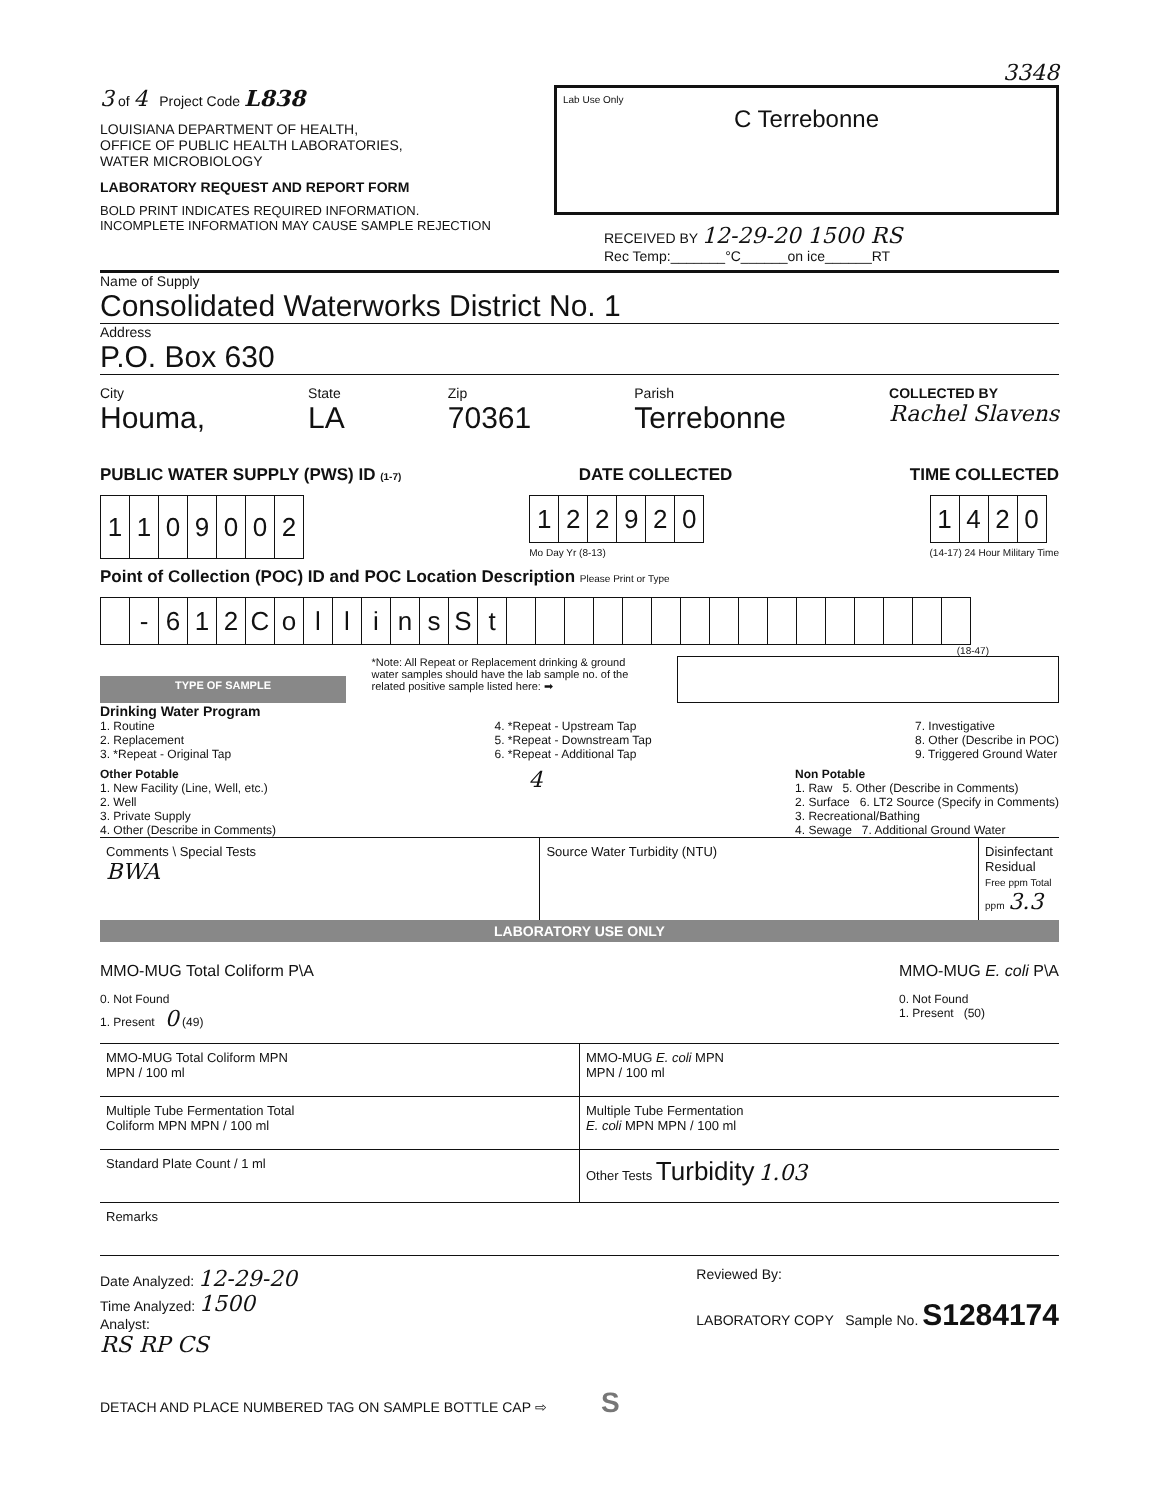3348
3 of 4 Project Code L838
LOUISIANA DEPARTMENT OF HEALTH,
OFFICE OF PUBLIC HEALTH LABORATORIES,
WATER MICROBIOLOGY
LABORATORY REQUEST AND REPORT FORM
BOLD PRINT INDICATES REQUIRED INFORMATION.
INCOMPLETE INFORMATION MAY CAUSE SAMPLE REJECTION
Lab Use Only
C Terrebonne
RECEIVED BY 12-29-20 1500 RS
Rec Temp:_______°C______on ice______RT
Name of Supply
Consolidated Waterworks District No. 1
Address
P.O. Box 630
City
Houma,
State
LA
Zip
70361
Parish
Terrebonne
COLLECTED BY
Rachel Slavens
PUBLIC WATER SUPPLY (PWS) ID (1-7) DATE COLLECTED TIME COLLECTED
| 1 | 1 | 0 | 9 | 0 | 0 | 2 |
| 1 | 2 | 2 | 9 | 2 | 0 |
Mo Day Yr (8-13)
| 1 | 4 | 2 | 0 |
(14-17) 24 Hour Military Time
Point of Collection (POC) ID and POC Location Description Please Print or Type
| | - | 6 | 1 | 2 | C | o | l | l | i | n | s | S | t | | | | | | | | | | | | | | | | |
(18-47)
TYPE OF SAMPLE
*Note: All Repeat or Replacement drinking & ground water samples should have the lab sample no. of the related positive sample listed here: ➡
Drinking Water Program
1. Routine
2. Replacement
3. *Repeat - Original Tap
4. *Repeat - Upstream Tap
5. *Repeat - Downstream Tap
6. *Repeat - Additional Tap
7. Investigative
8. Other (Describe in POC)
9. Triggered Ground Water
Other Potable
1. New Facility (Line, Well, etc.)
2. Well
3. Private Supply
4. Other (Describe in Comments)
4
Non Potable
1. Raw 5. Other (Describe in Comments)
2. Surface 6. LT2 Source (Specify in Comments)
3. Recreational/Bathing
4. Sewage 7. Additional Ground Water
| Comments \ Special Tests BWA | Source Water Turbidity (NTU) | Disinfectant Residual Free ppm Total ppm 3.3 |
LABORATORY USE ONLY
MMO-MUG Total Coliform P\A
0. Not Found
1. Present 0 (49)
MMO-MUG E. coli P\A
0. Not Found
1. Present (50)
| MMO-MUG Total Coliform MPN MPN / 100 ml | MMO-MUG E. coli MPN MPN / 100 ml |
| Multiple Tube Fermentation Total Coliform MPN MPN / 100 ml | Multiple Tube Fermentation E. coli MPN MPN / 100 ml |
| Standard Plate Count / 1 ml | Other Tests Turbidity 1.03 |
| Remarks | |
Date Analyzed: 12-29-20
Time Analyzed: 1500
Analyst:
RS RP CS
Reviewed By:
LABORATORY COPY Sample No. S1284174
DETACH AND PLACE NUMBERED TAG ON SAMPLE BOTTLE CAP ⇨ S